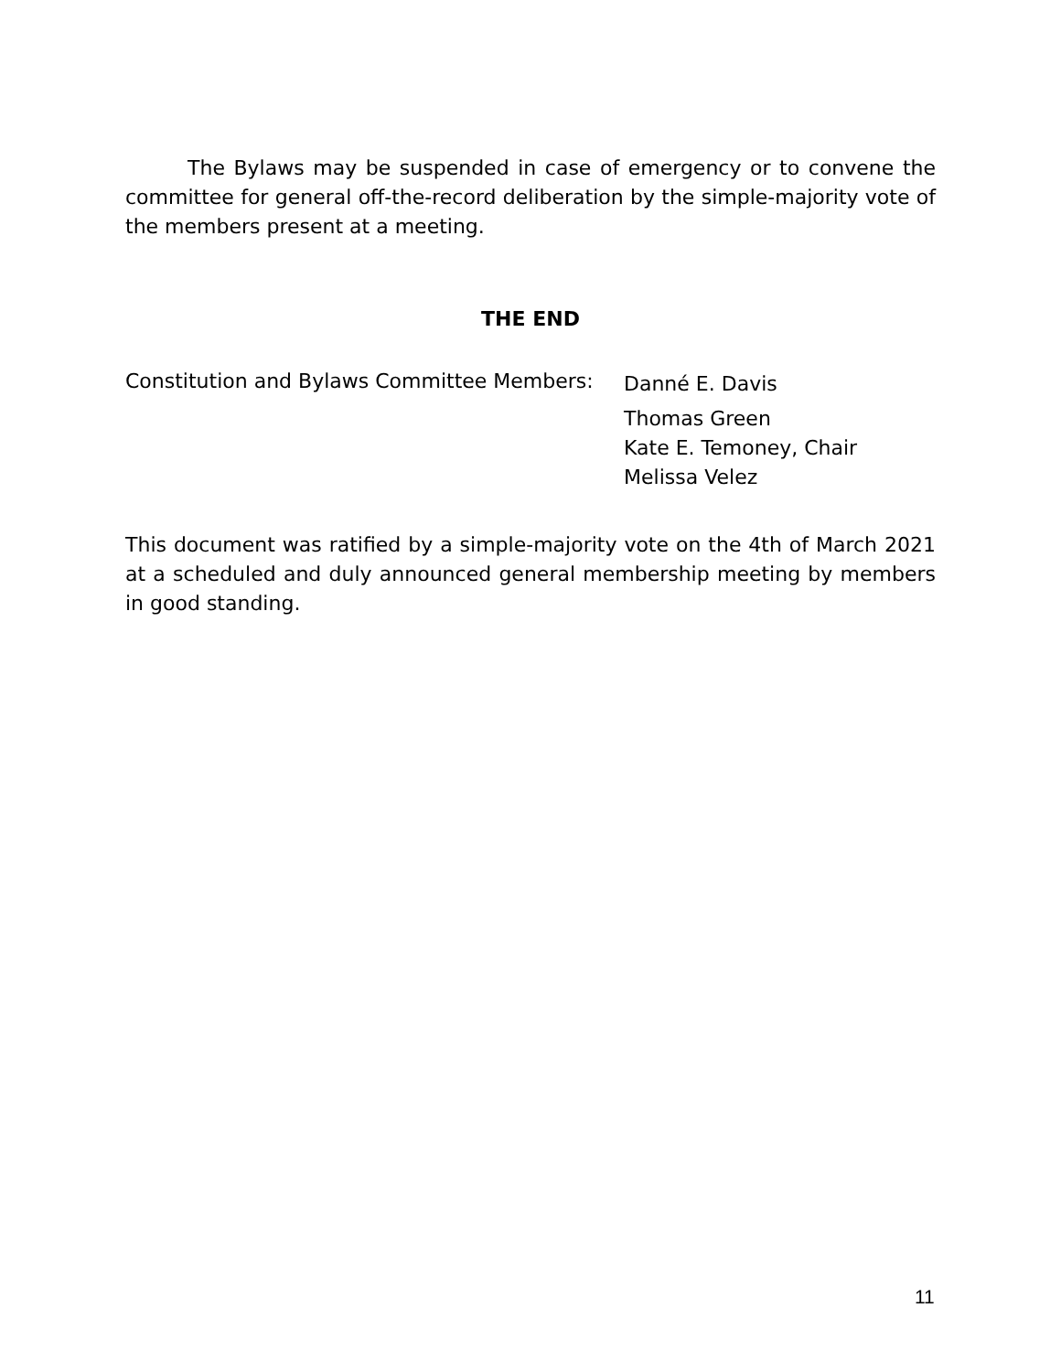The Bylaws may be suspended in case of emergency or to convene the committee for general off-the-record deliberation by the simple-majority vote of the members present at a meeting.
THE END
Constitution and Bylaws Committee Members:
Danné E. Davis
Thomas Green
Kate E. Temoney, Chair
Melissa Velez
This document was ratified by a simple-majority vote on the 4th of March 2021 at a scheduled and duly announced general membership meeting by members in good standing.
11